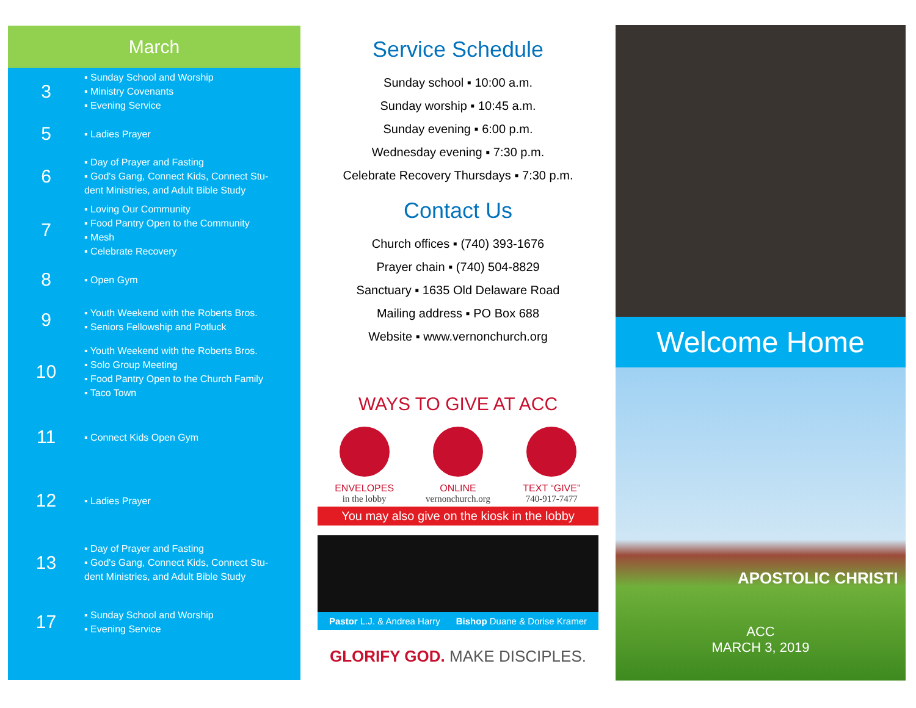March
3
▪ Sunday School and Worship
▪ Ministry Covenants
▪ Evening Service
5
▪ Ladies Prayer
6
▪ Day of Prayer and Fasting
▪ God's Gang, Connect Kids, Connect Stu-
dent Ministries, and Adult Bible Study
7
▪ Loving Our Community
▪ Food Pantry Open to the Community
▪ Mesh
▪ Celebrate Recovery
8
▪ Open Gym
9
▪ Youth Weekend with the Roberts Bros.
▪ Seniors Fellowship and Potluck
10
▪ Youth Weekend with the Roberts Bros.
▪ Solo Group Meeting
▪ Food Pantry Open to the Church Family
▪ Taco Town
11
▪ Connect Kids Open Gym
12
▪ Ladies Prayer
13
▪ Day of Prayer and Fasting
▪ God's Gang, Connect Kids, Connect Stu-
dent Ministries, and Adult Bible Study
17
▪ Sunday School and Worship
▪ Evening Service
Service Schedule
Sunday school ▪ 10:00 a.m.
Sunday worship ▪ 10:45 a.m.
Sunday evening ▪ 6:00 p.m.
Wednesday evening ▪ 7:30 p.m.
Celebrate Recovery Thursdays ▪ 7:30 p.m.
Contact Us
Church offices ▪ (740) 393-1676
Prayer chain ▪ (740) 504-8829
Sanctuary ▪ 1635 Old Delaware Road
Mailing address ▪ PO Box 688
Website ▪ www.vernonchurch.org
WAYS TO GIVE AT ACC
ENVELOPES
in the lobby
ONLINE
vernonchurch.org
TEXT “GIVE”
740-917-7477
You may also give on the kiosk in the lobby
Pastor L.J. & Andrea Harry Bishop Duane & Dorise Kramer
GLORIFY GOD. MAKE DISCIPLES.
Welcome Home
APOSTOLIC CHRISTI
ACC
MARCH 3, 2019